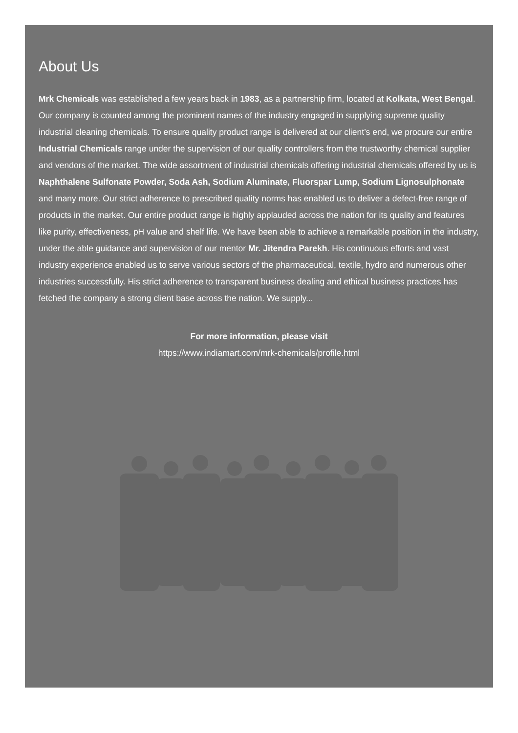About Us
Mrk Chemicals was established a few years back in 1983, as a partnership firm, located at Kolkata, West Bengal. Our company is counted among the prominent names of the industry engaged in supplying supreme quality industrial cleaning chemicals. To ensure quality product range is delivered at our client’s end, we procure our entire Industrial Chemicals range under the supervision of our quality controllers from the trustworthy chemical supplier and vendors of the market. The wide assortment of industrial chemicals offering industrial chemicals offered by us is Naphthalene Sulfonate Powder, Soda Ash, Sodium Aluminate, Fluorspar Lump, Sodium Lignosulphonate and many more. Our strict adherence to prescribed quality norms has enabled us to deliver a defect-free range of products in the market. Our entire product range is highly applauded across the nation for its quality and features like purity, effectiveness, pH value and shelf life. We have been able to achieve a remarkable position in the industry, under the able guidance and supervision of our mentor Mr. Jitendra Parekh. His continuous efforts and vast industry experience enabled us to serve various sectors of the pharmaceutical, textile, hydro and numerous other industries successfully. His strict adherence to transparent business dealing and ethical business practices has fetched the company a strong client base across the nation. We supply...
For more information, please visit
https://www.indiamart.com/mrk-chemicals/profile.html